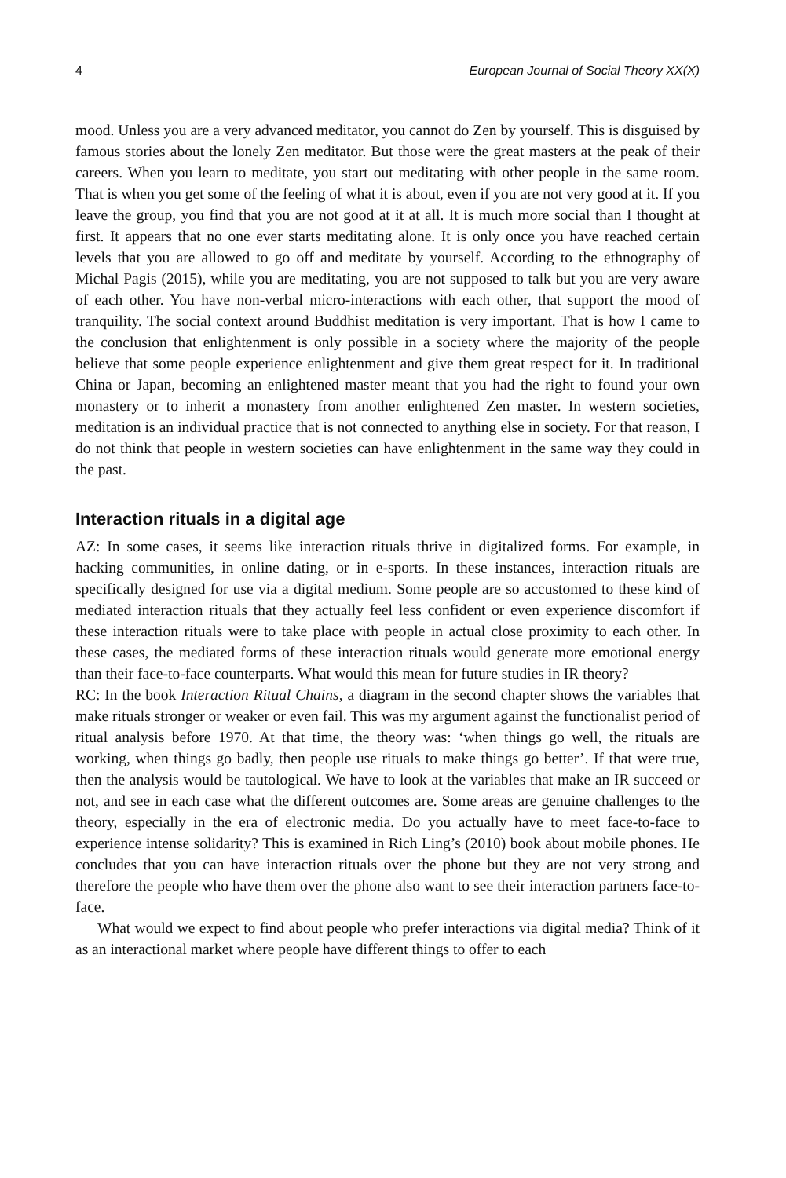4 European Journal of Social Theory XX(X)
mood. Unless you are a very advanced meditator, you cannot do Zen by yourself. This is disguised by famous stories about the lonely Zen meditator. But those were the great masters at the peak of their careers. When you learn to meditate, you start out meditating with other people in the same room. That is when you get some of the feeling of what it is about, even if you are not very good at it. If you leave the group, you find that you are not good at it at all. It is much more social than I thought at first. It appears that no one ever starts meditating alone. It is only once you have reached certain levels that you are allowed to go off and meditate by yourself. According to the ethnography of Michal Pagis (2015), while you are meditating, you are not supposed to talk but you are very aware of each other. You have non-verbal micro-interactions with each other, that support the mood of tranquility. The social context around Buddhist meditation is very important. That is how I came to the conclusion that enlightenment is only possible in a society where the majority of the people believe that some people experience enlightenment and give them great respect for it. In traditional China or Japan, becoming an enlightened master meant that you had the right to found your own monastery or to inherit a monastery from another enlightened Zen master. In western societies, meditation is an individual practice that is not connected to anything else in society. For that reason, I do not think that people in western societies can have enlightenment in the same way they could in the past.
Interaction rituals in a digital age
AZ: In some cases, it seems like interaction rituals thrive in digitalized forms. For example, in hacking communities, in online dating, or in e-sports. In these instances, interaction rituals are specifically designed for use via a digital medium. Some people are so accustomed to these kind of mediated interaction rituals that they actually feel less confident or even experience discomfort if these interaction rituals were to take place with people in actual close proximity to each other. In these cases, the mediated forms of these interaction rituals would generate more emotional energy than their face-to-face counterparts. What would this mean for future studies in IR theory?
RC: In the book Interaction Ritual Chains, a diagram in the second chapter shows the variables that make rituals stronger or weaker or even fail. This was my argument against the functionalist period of ritual analysis before 1970. At that time, the theory was: ‘when things go well, the rituals are working, when things go badly, then people use rituals to make things go better’. If that were true, then the analysis would be tautological. We have to look at the variables that make an IR succeed or not, and see in each case what the different outcomes are. Some areas are genuine challenges to the theory, especially in the era of electronic media. Do you actually have to meet face-to-face to experience intense solidarity? This is examined in Rich Ling’s (2010) book about mobile phones. He concludes that you can have interaction rituals over the phone but they are not very strong and therefore the people who have them over the phone also want to see their interaction partners face-to-face.
What would we expect to find about people who prefer interactions via digital media? Think of it as an interactional market where people have different things to offer to each